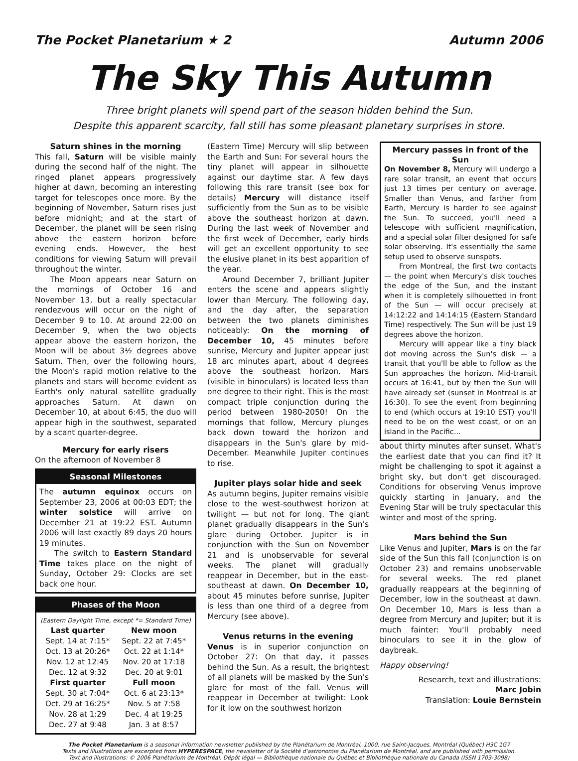The Pocket Planetarium ★ 2 Autumn 2006
The Sky This Autumn
Three bright planets will spend part of the season hidden behind the Sun.
Despite this apparent scarcity, fall still has some pleasant planetary surprises in store.
Saturn shines in the morning
This fall, Saturn will be visible mainly during the second half of the night. The ringed planet appears progressively higher at dawn, becoming an interesting target for telescopes once more. By the beginning of November, Saturn rises just before midnight; and at the start of December, the planet will be seen rising above the eastern horizon before evening ends. However, the best conditions for viewing Saturn will prevail throughout the winter.
The Moon appears near Saturn on the mornings of October 16 and November 13, but a really spectacular rendezvous will occur on the night of December 9 to 10. At around 22:00 on December 9, when the two objects appear above the eastern horizon, the Moon will be about 3½ degrees above Saturn. Then, over the following hours, the Moon's rapid motion relative to the planets and stars will become evident as Earth's only natural satellite gradually approaches Saturn. At dawn on December 10, at about 6:45, the duo will appear high in the southwest, separated by a scant quarter-degree.
Mercury for early risers
On the afternoon of November 8
Seasonal Milestones
The autumn equinox occurs on September 23, 2006 at 00:03 EDT; the winter solstice will arrive on December 21 at 19:22 EST. Autumn 2006 will last exactly 89 days 20 hours 19 minutes.
The switch to Eastern Standard Time takes place on the night of Sunday, October 29: Clocks are set back one hour.
Phases of the Moon
(Eastern Daylight Time, except *= Standard Time)
| Last quarter | New moon |
| --- | --- |
| Sept. 14 at 7:15* | Sept. 22 at 7:45* |
| Oct. 13 at 20:26* | Oct. 22 at 1:14* |
| Nov. 12 at 12:45 | Nov. 20 at 17:18 |
| Dec. 12 at 9:32 | Dec. 20 at 9:01 |
| First quarter | Full moon |
| Sept. 30 at 7:04* | Oct. 6 at 23:13* |
| Oct. 29 at 16:25* | Nov. 5 at 7:58 |
| Nov. 28 at 1:29 | Dec. 4 at 19:25 |
| Dec. 27 at 9:48 | Jan. 3 at 8:57 |
(Eastern Time) Mercury will slip between the Earth and Sun: For several hours the tiny planet will appear in silhouette against our daytime star. A few days following this rare transit (see box for details) Mercury will distance itself sufficiently from the Sun as to be visible above the southeast horizon at dawn. During the last week of November and the first week of December, early birds will get an excellent opportunity to see the elusive planet in its best apparition of the year.
Around December 7, brilliant Jupiter enters the scene and appears slightly lower than Mercury. The following day, and the day after, the separation between the two planets diminishes noticeably: On the morning of December 10, 45 minutes before sunrise, Mercury and Jupiter appear just 18 arc minutes apart, about 4 degrees above the southeast horizon. Mars (visible in binoculars) is located less than one degree to their right. This is the most compact triple conjunction during the period between 1980-2050! On the mornings that follow, Mercury plunges back down toward the horizon and disappears in the Sun's glare by mid-December. Meanwhile Jupiter continues to rise.
Jupiter plays solar hide and seek
As autumn begins, Jupiter remains visible close to the west-southwest horizon at twilight — but not for long. The giant planet gradually disappears in the Sun's glare during October. Jupiter is in conjunction with the Sun on November 21 and is unobservable for several weeks. The planet will gradually reappear in December, but in the east-southeast at dawn. On December 10, about 45 minutes before sunrise, Jupiter is less than one third of a degree from Mercury (see above).
Venus returns in the evening
Venus is in superior conjunction on October 27: On that day, it passes behind the Sun. As a result, the brightest of all planets will be masked by the Sun's glare for most of the fall. Venus will reappear in December at twilight: Look for it low on the southwest horizon
Mercury passes in front of the Sun
On November 8, Mercury will undergo a rare solar transit, an event that occurs just 13 times per century on average. Smaller than Venus, and farther from Earth, Mercury is harder to see against the Sun. To succeed, you'll need a telescope with sufficient magnification, and a special solar filter designed for safe solar observing. It's essentially the same setup used to observe sunspots.
From Montreal, the first two contacts — the point when Mercury's disk touches the edge of the Sun, and the instant when it is completely silhouetted in front of the Sun — will occur precisely at 14:12:22 and 14:14:15 (Eastern Standard Time) respectively. The Sun will be just 19 degrees above the horizon.
Mercury will appear like a tiny black dot moving across the Sun's disk — a transit that you'll be able to follow as the Sun approaches the horizon. Mid-transit occurs at 16:41, but by then the Sun will have already set (sunset in Montreal is at 16:30). To see the event from beginning to end (which occurs at 19:10 EST) you'll need to be on the west coast, or on an island in the Pacific...
about thirty minutes after sunset. What's the earliest date that you can find it? It might be challenging to spot it against a bright sky, but don't get discouraged. Conditions for observing Venus improve quickly starting in January, and the Evening Star will be truly spectacular this winter and most of the spring.
Mars behind the Sun
Like Venus and Jupiter, Mars is on the far side of the Sun this fall (conjunction is on October 23) and remains unobservable for several weeks. The red planet gradually reappears at the beginning of December, low in the southeast at dawn. On December 10, Mars is less than a degree from Mercury and Jupiter; but it is much fainter: You'll probably need binoculars to see it in the glow of daybreak.
Happy observing!
Research, text and illustrations:
Marc Jobin
Translation: Louie Bernstein
The Pocket Planetarium is a seasonal information newsletter published by the Planétarium de Montréal, 1000, rue Saint-Jacques, Montréal (Québec) H3C 1G7
Texts and illustrations are excerpted from HYPERESPACE, the newsletter of la Société d'astronomie du Planétarium de Montréal, and are published with permission.
Text and illustrations: © 2006 Planétarium de Montréal. Dépôt légal — Bibliothèque nationale du Québec et Bibliothèque nationale du Canada (ISSN 1703-3098)